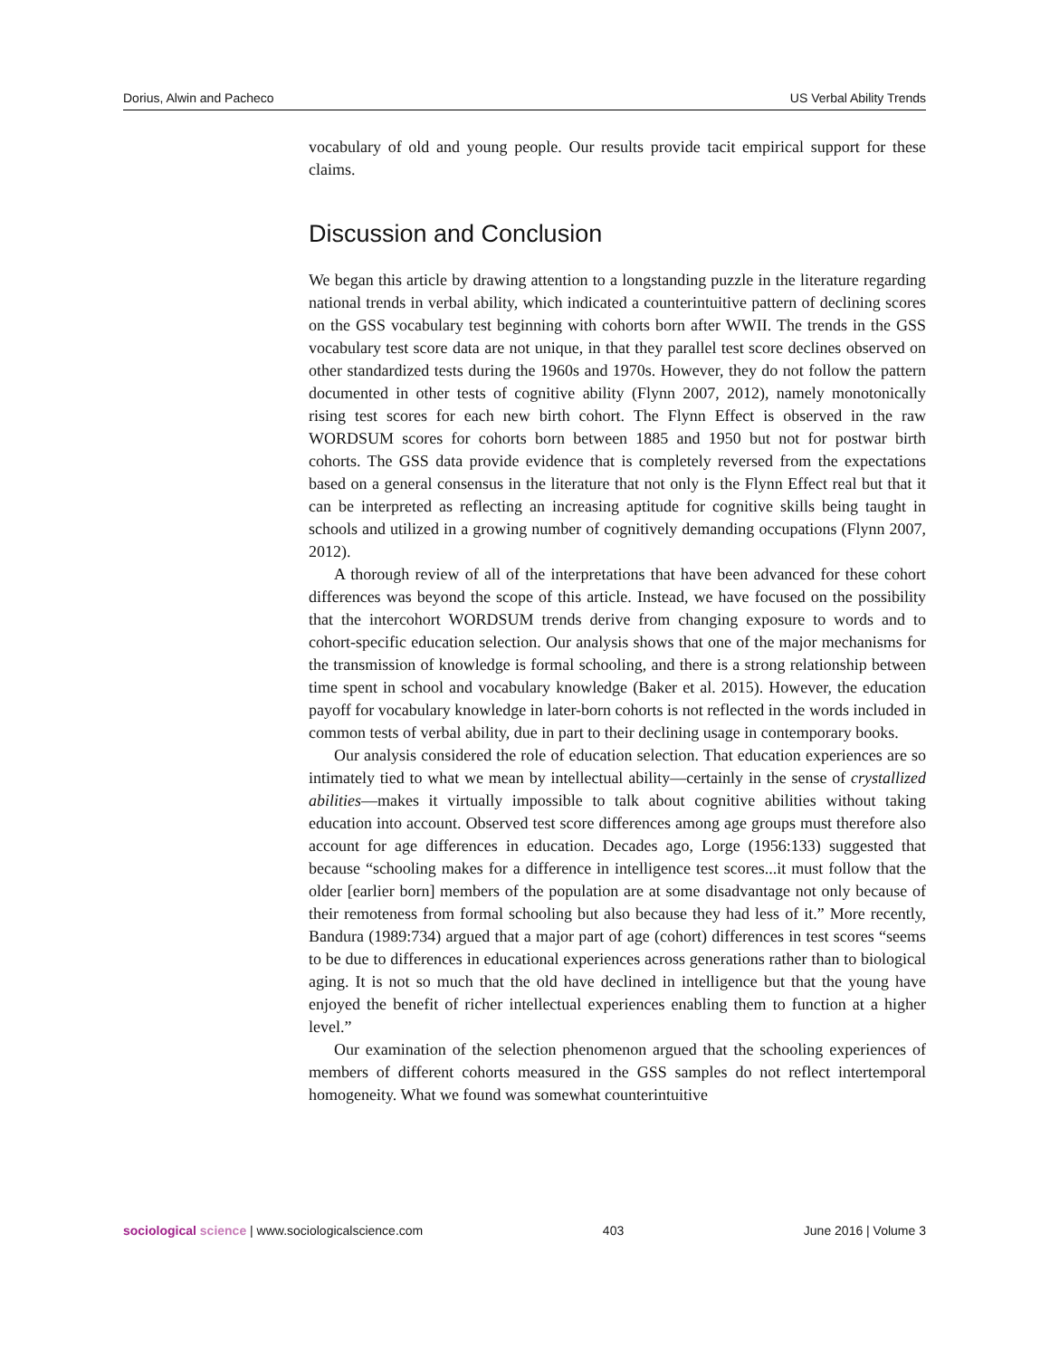Dorius, Alwin and Pacheco US Verbal Ability Trends
vocabulary of old and young people. Our results provide tacit empirical support for these claims.
Discussion and Conclusion
We began this article by drawing attention to a longstanding puzzle in the literature regarding national trends in verbal ability, which indicated a counterintuitive pattern of declining scores on the GSS vocabulary test beginning with cohorts born after WWII. The trends in the GSS vocabulary test score data are not unique, in that they parallel test score declines observed on other standardized tests during the 1960s and 1970s. However, they do not follow the pattern documented in other tests of cognitive ability (Flynn 2007, 2012), namely monotonically rising test scores for each new birth cohort. The Flynn Effect is observed in the raw WORDSUM scores for cohorts born between 1885 and 1950 but not for postwar birth cohorts. The GSS data provide evidence that is completely reversed from the expectations based on a general consensus in the literature that not only is the Flynn Effect real but that it can be interpreted as reflecting an increasing aptitude for cognitive skills being taught in schools and utilized in a growing number of cognitively demanding occupations (Flynn 2007, 2012).
A thorough review of all of the interpretations that have been advanced for these cohort differences was beyond the scope of this article. Instead, we have focused on the possibility that the intercohort WORDSUM trends derive from changing exposure to words and to cohort-specific education selection. Our analysis shows that one of the major mechanisms for the transmission of knowledge is formal schooling, and there is a strong relationship between time spent in school and vocabulary knowledge (Baker et al. 2015). However, the education payoff for vocabulary knowledge in later-born cohorts is not reflected in the words included in common tests of verbal ability, due in part to their declining usage in contemporary books.
Our analysis considered the role of education selection. That education experiences are so intimately tied to what we mean by intellectual ability—certainly in the sense of crystallized abilities—makes it virtually impossible to talk about cognitive abilities without taking education into account. Observed test score differences among age groups must therefore also account for age differences in education. Decades ago, Lorge (1956:133) suggested that because “schooling makes for a difference in intelligence test scores...it must follow that the older [earlier born] members of the population are at some disadvantage not only because of their remoteness from formal schooling but also because they had less of it.” More recently, Bandura (1989:734) argued that a major part of age (cohort) differences in test scores “seems to be due to differences in educational experiences across generations rather than to biological aging. It is not so much that the old have declined in intelligence but that the young have enjoyed the benefit of richer intellectual experiences enabling them to function at a higher level.”
Our examination of the selection phenomenon argued that the schooling experiences of members of different cohorts measured in the GSS samples do not reflect intertemporal homogeneity. What we found was somewhat counterintuitive
sociological science | www.sociologicalscience.com 403 June 2016 | Volume 3